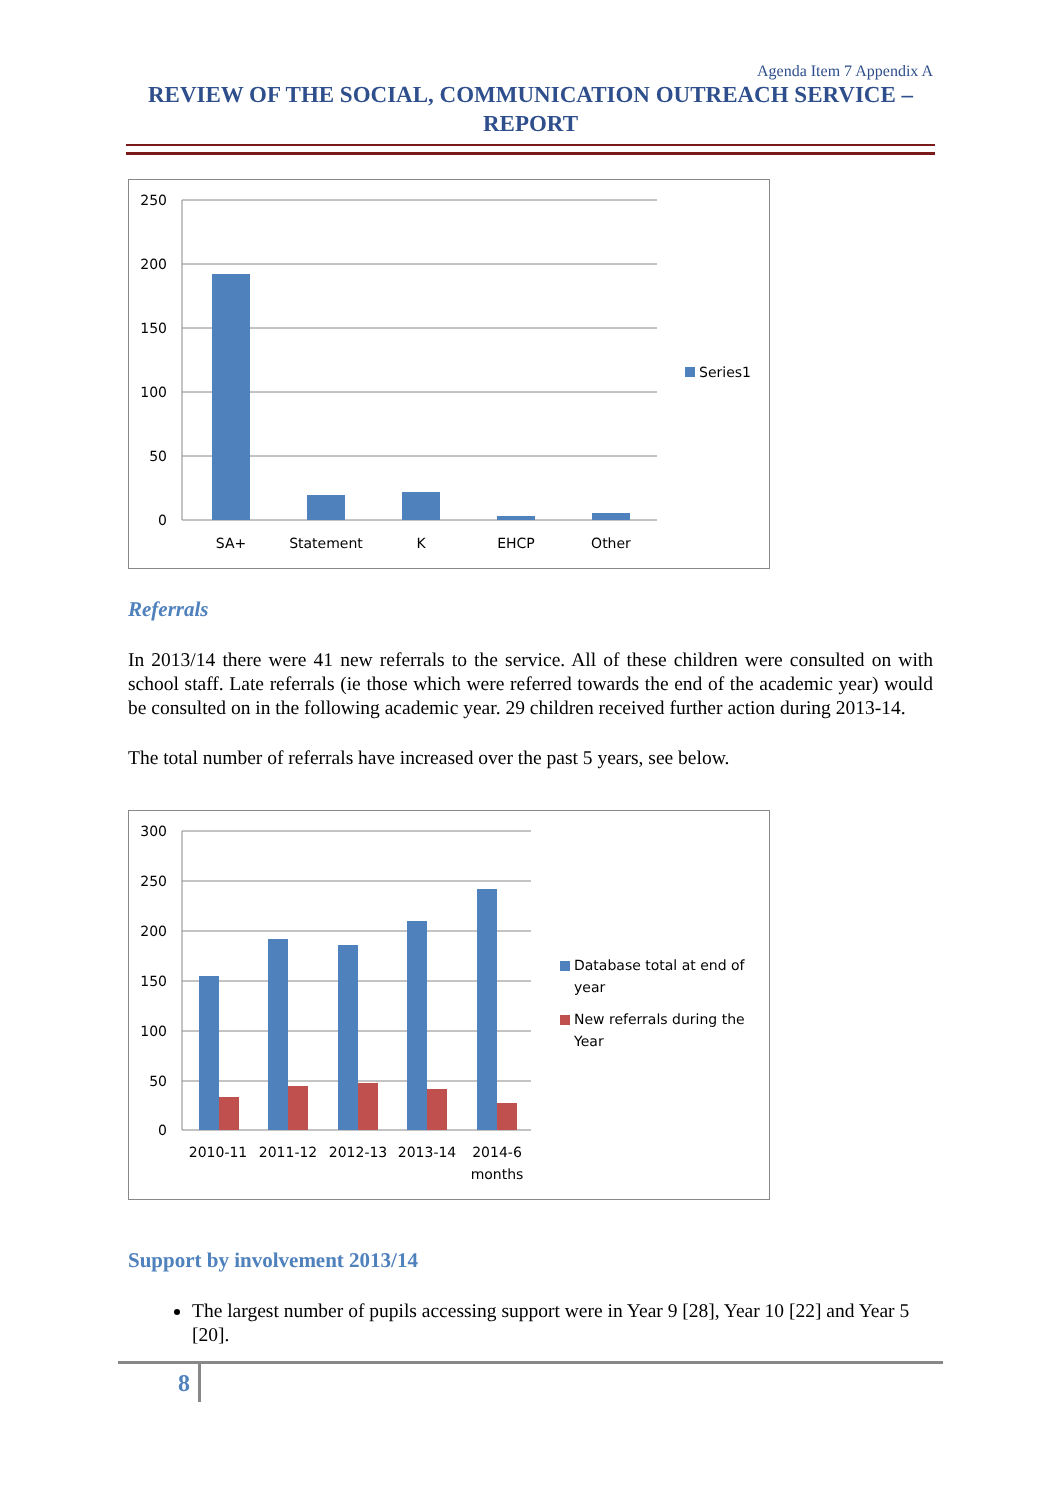Agenda Item 7 Appendix A
REVIEW OF THE SOCIAL, COMMUNICATION OUTREACH SERVICE – REPORT
250
200
150
100
50
0
SA+
Statement
K
EHCP
Other
Series1
Referrals
In 2013/14 there were 41 new referrals to the service. All of these children were consulted on with school staff. Late referrals (ie those which were referred towards the end of the academic year) would be consulted on in the following academic year. 29 children received further action during 2013-14.
The total number of referrals have increased over the past 5 years, see below.
300
250
200
150
100
50
0
2010-11
2011-12
2012-13
2013-14
2014-6
months
Database total at end of
year
New referrals during the
Year
Support by involvement 2013/14
The largest number of pupils accessing support were in Year 9 [28], Year 10 [22] and Year 5 [20].
8